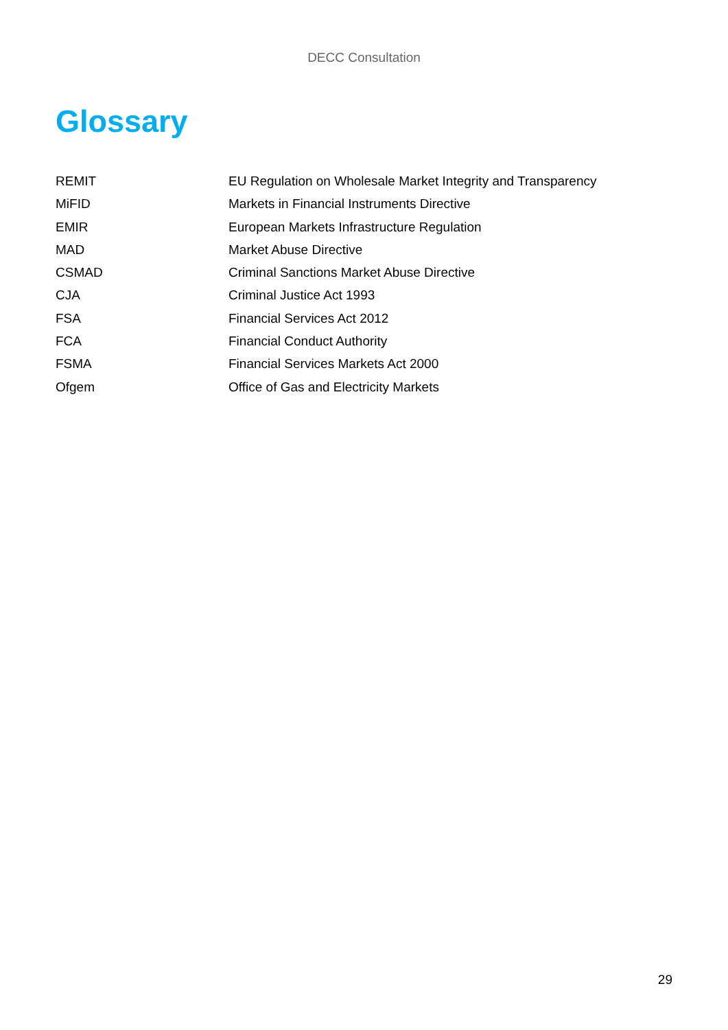DECC Consultation
Glossary
| REMIT | EU Regulation on Wholesale Market Integrity and Transparency |
| MiFID | Markets in Financial Instruments Directive |
| EMIR | European Markets Infrastructure Regulation |
| MAD | Market Abuse Directive |
| CSMAD | Criminal Sanctions Market Abuse Directive |
| CJA | Criminal Justice Act 1993 |
| FSA | Financial Services Act 2012 |
| FCA | Financial Conduct Authority |
| FSMA | Financial Services Markets Act 2000 |
| Ofgem | Office of Gas and Electricity Markets |
29